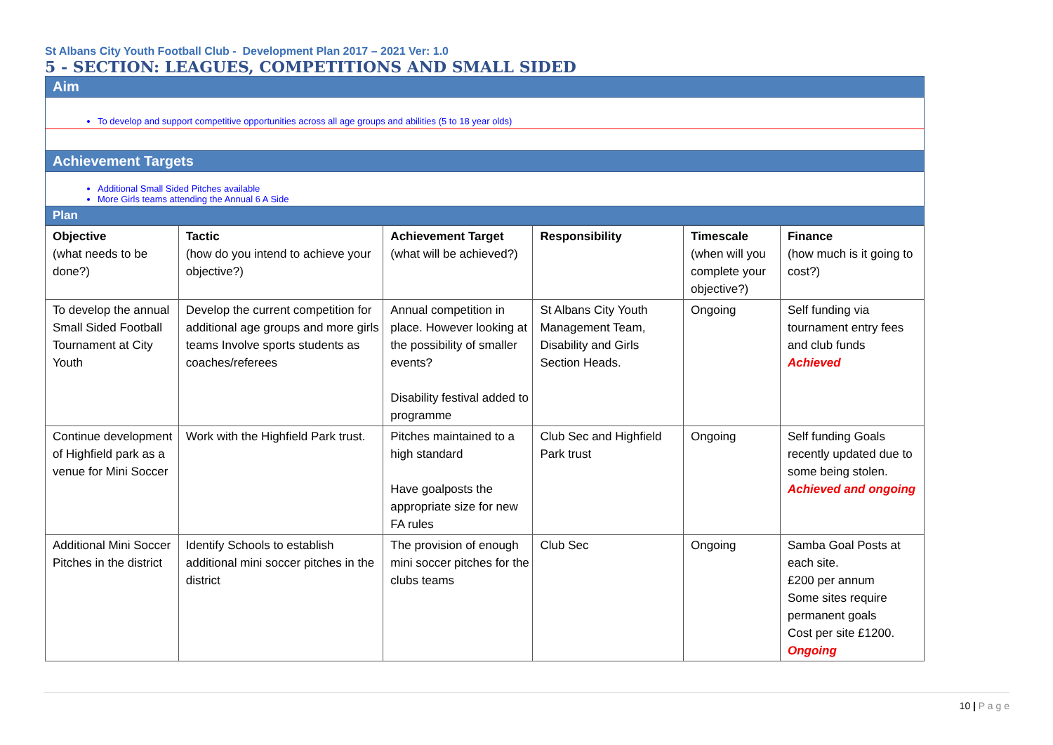St Albans City Youth Football Club - Development Plan 2017 – 2021 Ver: 1.0
5 - SECTION: LEAGUES, COMPETITIONS AND SMALL SIDED
Aim
To develop and support competitive opportunities across all age groups and abilities (5 to 18 year olds)
Achievement Targets
Additional Small Sided Pitches available
More Girls teams attending the Annual 6 A Side
Plan
| Objective (what needs to be done?) | Tactic (how do you intend to achieve your objective?) | Achievement Target (what will be achieved?) | Responsibility | Timescale (when will you complete your objective?) | Finance (how much is it going to cost?) |
| To develop the annual Small Sided Football Tournament at City Youth | Develop the current competition for additional age groups and more girls teams Involve sports students as coaches/referees | Annual competition in place. However looking at the possibility of smaller events? Disability festival added to programme | St Albans City Youth Management Team, Disability and Girls Section Heads. | Ongoing | Self funding via tournament entry fees and club funds Achieved |
| Continue development of Highfield park as a venue for Mini Soccer | Work with the Highfield Park trust. | Pitches maintained to a high standard Have goalposts the appropriate size for new FA rules | Club Sec and Highfield Park trust | Ongoing | Self funding Goals recently updated due to some being stolen. Achieved and ongoing |
| Additional Mini Soccer Pitches in the district | Identify Schools to establish additional mini soccer pitches in the district | The provision of enough mini soccer pitches for the clubs teams | Club Sec | Ongoing | Samba Goal Posts at each site. £200 per annum Some sites require permanent goals Cost per site £1200. Ongoing |
10 | P a g e